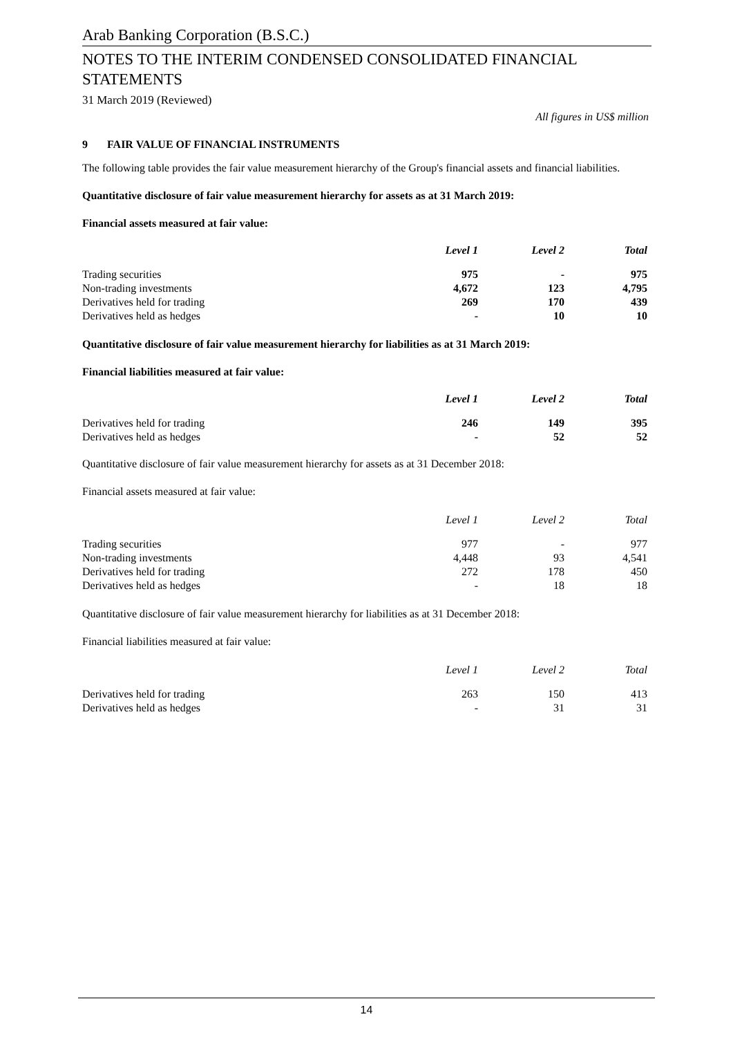Arab Banking Corporation (B.S.C.)
NOTES TO THE INTERIM CONDENSED CONSOLIDATED FINANCIAL STATEMENTS
31 March 2019 (Reviewed)
All figures in US$ million
9 FAIR VALUE OF FINANCIAL INSTRUMENTS
The following table provides the fair value measurement hierarchy of the Group's financial assets and financial liabilities.
Quantitative disclosure of fair value measurement hierarchy for assets as at 31 March 2019:
Financial assets measured at fair value:
| | Level 1 | Level 2 | Total |
| Trading securities | 975 | - | 975 |
| Non-trading investments | 4,672 | 123 | 4,795 |
| Derivatives held for trading | 269 | 170 | 439 |
| Derivatives held as hedges | - | 10 | 10 |
Quantitative disclosure of fair value measurement hierarchy for liabilities as at 31 March 2019:
Financial liabilities measured at fair value:
| | Level 1 | Level 2 | Total |
| Derivatives held for trading | 246 | 149 | 395 |
| Derivatives held as hedges | - | 52 | 52 |
Quantitative disclosure of fair value measurement hierarchy for assets as at 31 December 2018:
Financial assets measured at fair value:
| | Level 1 | Level 2 | Total |
| Trading securities | 977 | - | 977 |
| Non-trading investments | 4,448 | 93 | 4,541 |
| Derivatives held for trading | 272 | 178 | 450 |
| Derivatives held as hedges | - | 18 | 18 |
Quantitative disclosure of fair value measurement hierarchy for liabilities as at 31 December 2018:
Financial liabilities measured at fair value:
| | Level 1 | Level 2 | Total |
| Derivatives held for trading | 263 | 150 | 413 |
| Derivatives held as hedges | - | 31 | 31 |
14